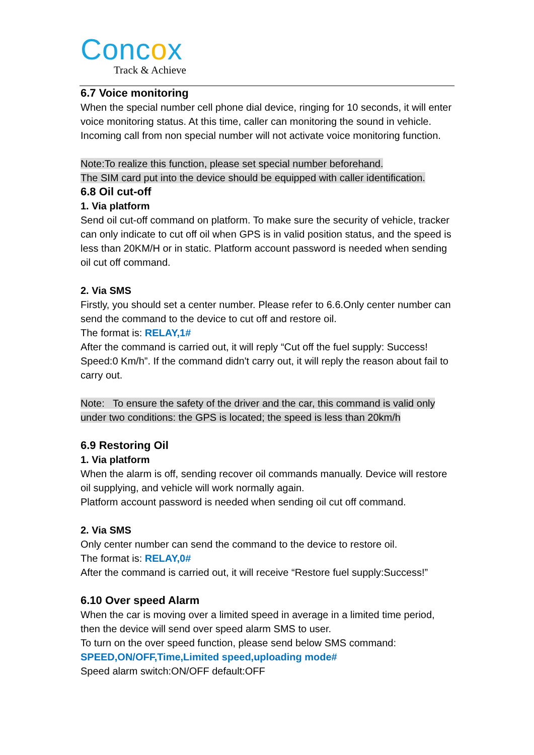Concox
Track & Achieve
6.7 Voice monitoring
When the special number cell phone dial device, ringing for 10 seconds, it will enter voice monitoring status. At this time, caller can monitoring the sound in vehicle. Incoming call from non special number will not activate voice monitoring function.
Note:To realize this function, please set special number beforehand.
The SIM card put into the device should be equipped with caller identification.
6.8 Oil cut-off
1. Via platform
Send oil cut-off command on platform. To make sure the security of vehicle, tracker can only indicate to cut off oil when GPS is in valid position status, and the speed is less than 20KM/H or in static. Platform account password is needed when sending oil cut off command.
2. Via SMS
Firstly, you should set a center number. Please refer to 6.6.Only center number can send the command to the device to cut off and restore oil.
The format is: RELAY,1#
After the command is carried out, it will reply “Cut off the fuel supply: Success! Speed:0 Km/h”. If the command didn't carry out, it will reply the reason about fail to carry out.
Note: To ensure the safety of the driver and the car, this command is valid only under two conditions: the GPS is located; the speed is less than 20km/h
6.9 Restoring Oil
1. Via platform
When the alarm is off, sending recover oil commands manually. Device will restore oil supplying, and vehicle will work normally again.
Platform account password is needed when sending oil cut off command.
2. Via SMS
Only center number can send the command to the device to restore oil.
The format is: RELAY,0#
After the command is carried out, it will receive “Restore fuel supply:Success!”
6.10 Over speed Alarm
When the car is moving over a limited speed in average in a limited time period, then the device will send over speed alarm SMS to user.
To turn on the over speed function, please send below SMS command:
SPEED,ON/OFF,Time,Limited speed,uploading mode#
Speed alarm switch:ON/OFF default:OFF